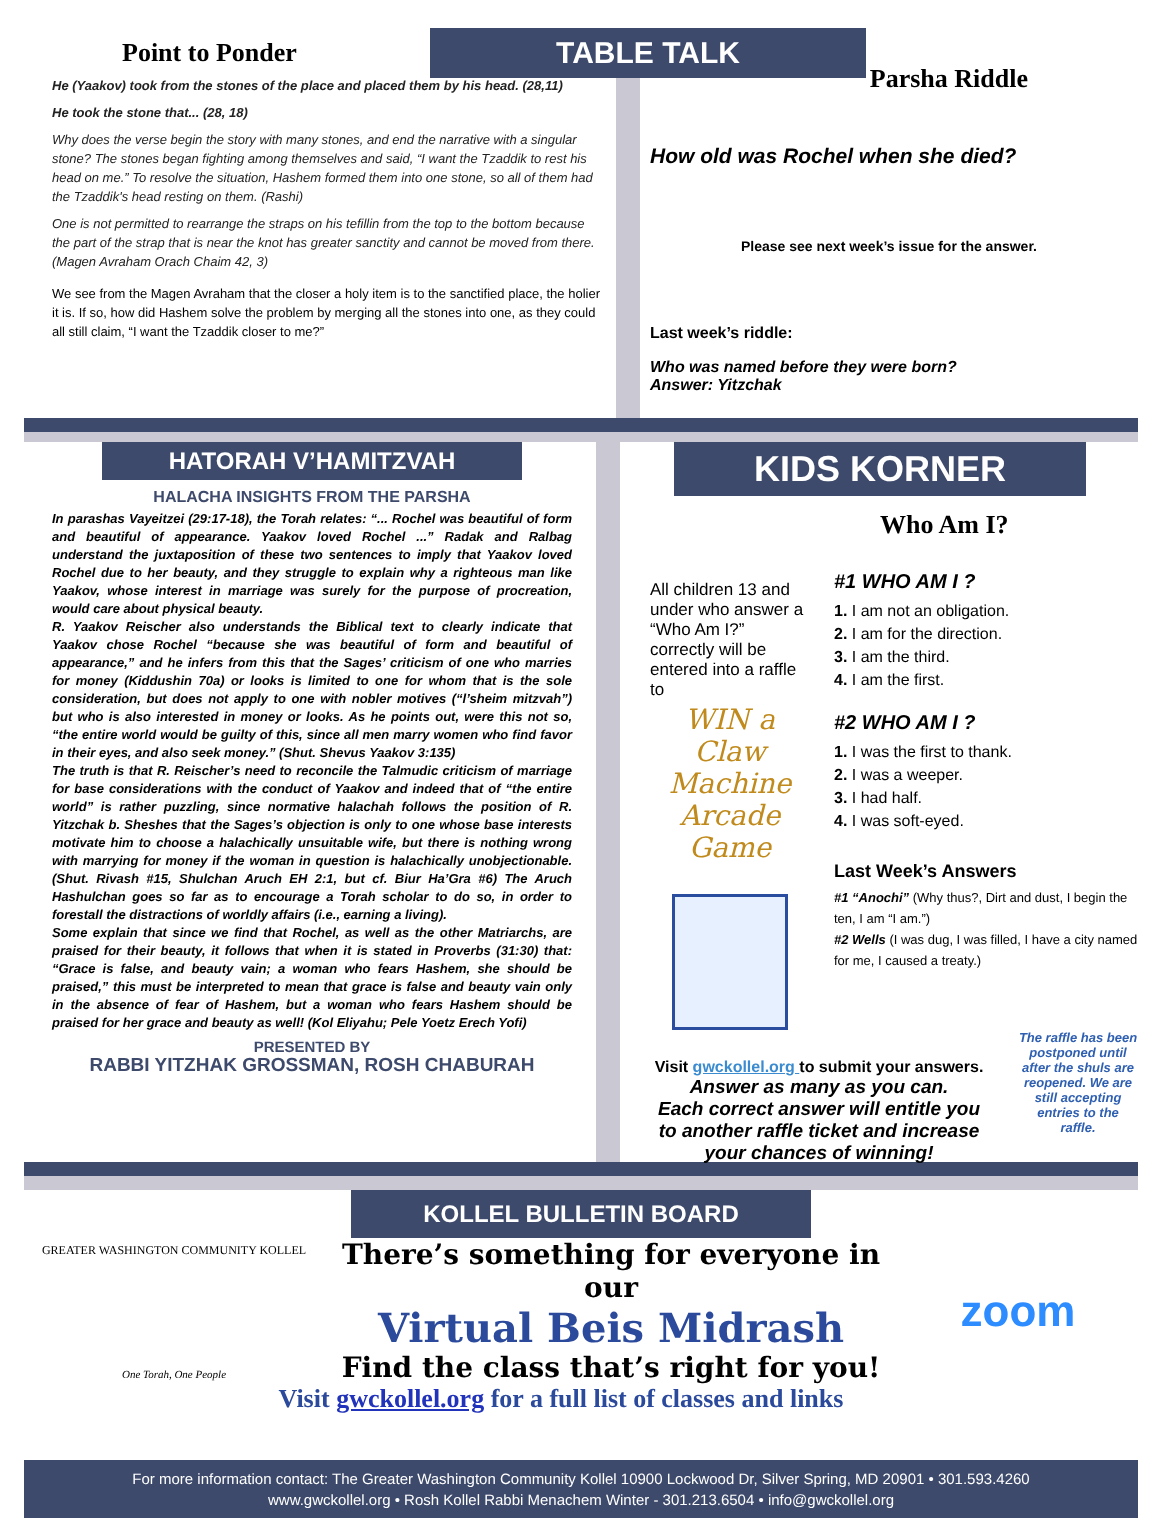Point to Ponder
He (Yaakov) took from the stones of the place and placed them by his head. (28,11)
He took the stone that... (28, 18)
Why does the verse begin the story with many stones, and end the narrative with a singular stone? The stones began fighting among themselves and said, “I want the Tzaddik to rest his head on me.” To resolve the situation, Hashem formed them into one stone, so all of them had the Tzaddik's head resting on them. (Rashi)
One is not permitted to rearrange the straps on his tefillin from the top to the bottom because the part of the strap that is near the knot has greater sanctity and cannot be moved from there. (Magen Avraham Orach Chaim 42, 3)
We see from the Magen Avraham that the closer a holy item is to the sanctified place, the holier it is. If so, how did Hashem solve the problem by merging all the stones into one, as they could all still claim, “I want the Tzaddik closer to me?”
TABLE TALK
Parsha Riddle
How old was Rochel when she died?
Please see next week’s issue for the answer.
Last week’s riddle:
Who was named before they were born?
Answer: Yitzchak
HATORAH V’HAMITZVAH
HALACHA INSIGHTS FROM THE PARSHA
In parashas Vayeitzei (29:17-18), the Torah relates: “... Rochel was beautiful of form and beautiful of appearance. Yaakov loved Rochel ...” Radak and Ralbag understand the juxtaposition of these two sentences to imply that Yaakov loved Rochel due to her beauty, and they struggle to explain why a righteous man like Yaakov, whose interest in marriage was surely for the purpose of procreation, would care about physical beauty.
R. Yaakov Reischer also understands the Biblical text to clearly indicate that Yaakov chose Rochel “because she was beautiful of form and beautiful of appearance,” and he infers from this that the Sages’ criticism of one who marries for money (Kiddushin 70a) or looks is limited to one for whom that is the sole consideration, but does not apply to one with nobler motives (“l’sheim mitzvah”) but who is also interested in money or looks. As he points out, were this not so, “the entire world would be guilty of this, since all men marry women who find favor in their eyes, and also seek money.” (Shut. Shevus Yaakov 3:135)
The truth is that R. Reischer’s need to reconcile the Talmudic criticism of marriage for base considerations with the conduct of Yaakov and indeed that of “the entire world” is rather puzzling, since normative halachah follows the position of R. Yitzchak b. Sheshes that the Sages’s objection is only to one whose base interests motivate him to choose a halachically unsuitable wife, but there is nothing wrong with marrying for money if the woman in question is halachically unobjectionable. (Shut. Rivash #15, Shulchan Aruch EH 2:1, but cf. Biur Ha’Gra #6) The Aruch Hashulchan goes so far as to encourage a Torah scholar to do so, in order to forestall the distractions of worldly affairs (i.e., earning a living).
Some explain that since we find that Rochel, as well as the other Matriarchs, are praised for their beauty, it follows that when it is stated in Proverbs (31:30) that: “Grace is false, and beauty vain; a woman who fears Hashem, she should be praised,” this must be interpreted to mean that grace is false and beauty vain only in the absence of fear of Hashem, but a woman who fears Hashem should be praised for her grace and beauty as well! (Kol Eliyahu; Pele Yoetz Erech Yofi)
PRESENTED BY
RABBI YITZHAK GROSSMAN, ROSH CHABURAH
KIDS KORNER
Who Am I?
All children 13 and under who answer a “Who Am I?” correctly will be entered into a raffle to
WIN a Claw Machine Arcade Game
#1 WHO AM I ?
1. I am not an obligation.
2. I am for the direction.
3. I am the third.
4. I am the first.
#2 WHO AM I ?
1. I was the first to thank.
2. I was a weeper.
3. I had half.
4. I was soft-eyed.
Last Week’s Answers
#1 “Anochi” (Why thus?, Dirt and dust, I begin the ten, I am “I am.”)
#2 Wells (I was dug, I was filled, I have a city named for me, I caused a treaty.)
Visit gwckollel.org to submit your answers.
Answer as many as you can.
Each correct answer will entitle you
to another raffle ticket and increase
your chances of winning!
The raffle has been postponed until after the shuls are reopened. We are still accepting entries to the raffle.
KOLLEL BULLETIN BOARD
GREATER WASHINGTON COMMUNITY KOLLEL
One Torah, One People
There’s something for everyone in our
Virtual Beis Midrash
Find the class that’s right for you!
zoom
Visit gwckollel.org for a full list of classes and links
For more information contact: The Greater Washington Community Kollel 10900 Lockwood Dr, Silver Spring, MD 20901 • 301.593.4260
www.gwckollel.org • Rosh Kollel Rabbi Menachem Winter - 301.213.6504 • info@gwckollel.org